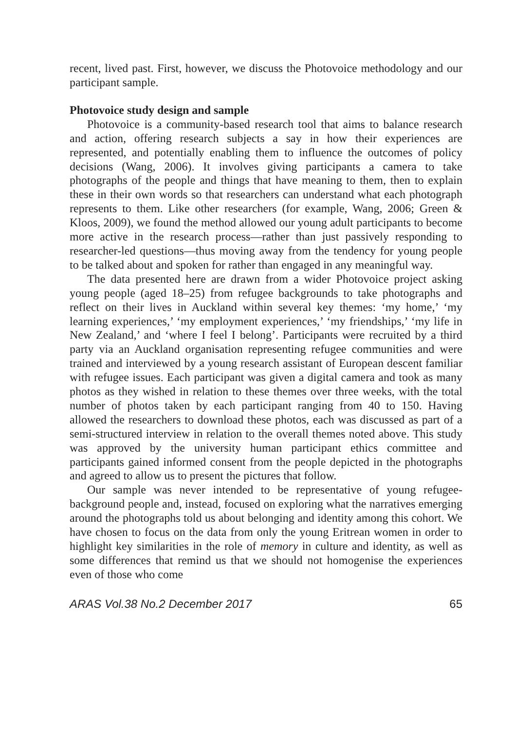recent, lived past. First, however, we discuss the Photovoice methodology and our participant sample.
Photovoice study design and sample
Photovoice is a community-based research tool that aims to balance research and action, offering research subjects a say in how their experiences are represented, and potentially enabling them to influence the outcomes of policy decisions (Wang, 2006). It involves giving participants a camera to take photographs of the people and things that have meaning to them, then to explain these in their own words so that researchers can understand what each photograph represents to them. Like other researchers (for example, Wang, 2006; Green & Kloos, 2009), we found the method allowed our young adult participants to become more active in the research process—rather than just passively responding to researcher-led questions—thus moving away from the tendency for young people to be talked about and spoken for rather than engaged in any meaningful way.
The data presented here are drawn from a wider Photovoice project asking young people (aged 18–25) from refugee backgrounds to take photographs and reflect on their lives in Auckland within several key themes: ‘my home,’ ‘my learning experiences,’ ‘my employment experiences,’ ‘my friendships,’ ‘my life in New Zealand,’ and ‘where I feel I belong’. Participants were recruited by a third party via an Auckland organisation representing refugee communities and were trained and interviewed by a young research assistant of European descent familiar with refugee issues. Each participant was given a digital camera and took as many photos as they wished in relation to these themes over three weeks, with the total number of photos taken by each participant ranging from 40 to 150. Having allowed the researchers to download these photos, each was discussed as part of a semi-structured interview in relation to the overall themes noted above. This study was approved by the university human participant ethics committee and participants gained informed consent from the people depicted in the photographs and agreed to allow us to present the pictures that follow.
Our sample was never intended to be representative of young refugee-background people and, instead, focused on exploring what the narratives emerging around the photographs told us about belonging and identity among this cohort. We have chosen to focus on the data from only the young Eritrean women in order to highlight key similarities in the role of memory in culture and identity, as well as some differences that remind us that we should not homogenise the experiences even of those who come
ARAS Vol.38 No.2 December 2017 65